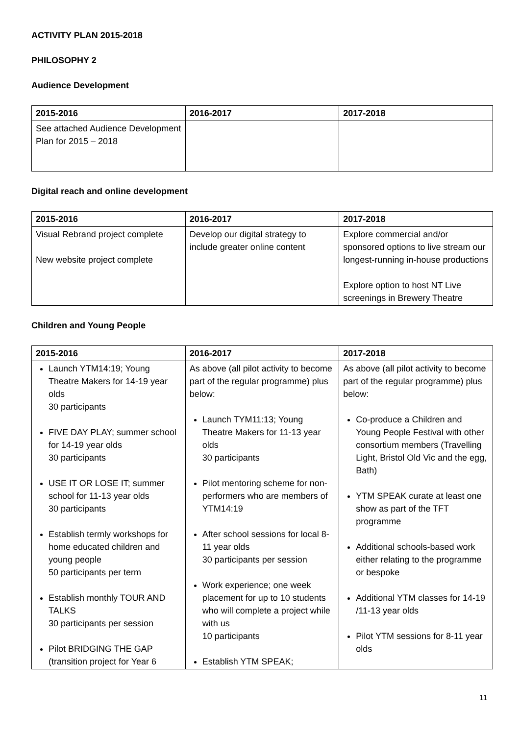ACTIVITY PLAN 2015-2018
PHILOSOPHY 2
Audience Development
| 2015-2016 | 2016-2017 | 2017-2018 |
| --- | --- | --- |
| See attached Audience Development Plan for 2015 – 2018 | | |
Digital reach and online development
| 2015-2016 | 2016-2017 | 2017-2018 |
| --- | --- | --- |
| Visual Rebrand project complete New website project complete | Develop our digital strategy to include greater online content | Explore commercial and/or sponsored options to live stream our longest-running in-house productions Explore option to host NT Live screenings in Brewery Theatre |
Children and Young People
| 2015-2016 | 2016-2017 | 2017-2018 |
| --- | --- | --- |
| Launch YTM14:19; Young Theatre Makers for 14-19 year olds 30 participants FIVE DAY PLAY; summer school for 14-19 year olds 30 participants USE IT OR LOSE IT; summer school for 11-13 year olds 30 participants Establish termly workshops for home educated children and young people 50 participants per term Establish monthly TOUR AND TALKS 30 participants per session Pilot BRIDGING THE GAP (transition project for Year 6 | As above (all pilot activity to become part of the regular programme) plus below: Launch TYM11:13; Young Theatre Makers for 11-13 year olds 30 participants Pilot mentoring scheme for non-performers who are members of YTM14:19 After school sessions for local 8-11 year olds 30 participants per session Work experience; one week placement for up to 10 students who will complete a project while with us 10 participants Establish YTM SPEAK; | As above (all pilot activity to become part of the regular programme) plus below: Co-produce a Children and Young People Festival with other consortium members (Travelling Light, Bristol Old Vic and the egg, Bath) YTM SPEAK curate at least one show as part of the TFT programme Additional schools-based work either relating to the programme or bespoke Additional YTM classes for 14-19 /11-13 year olds Pilot YTM sessions for 8-11 year olds |
11